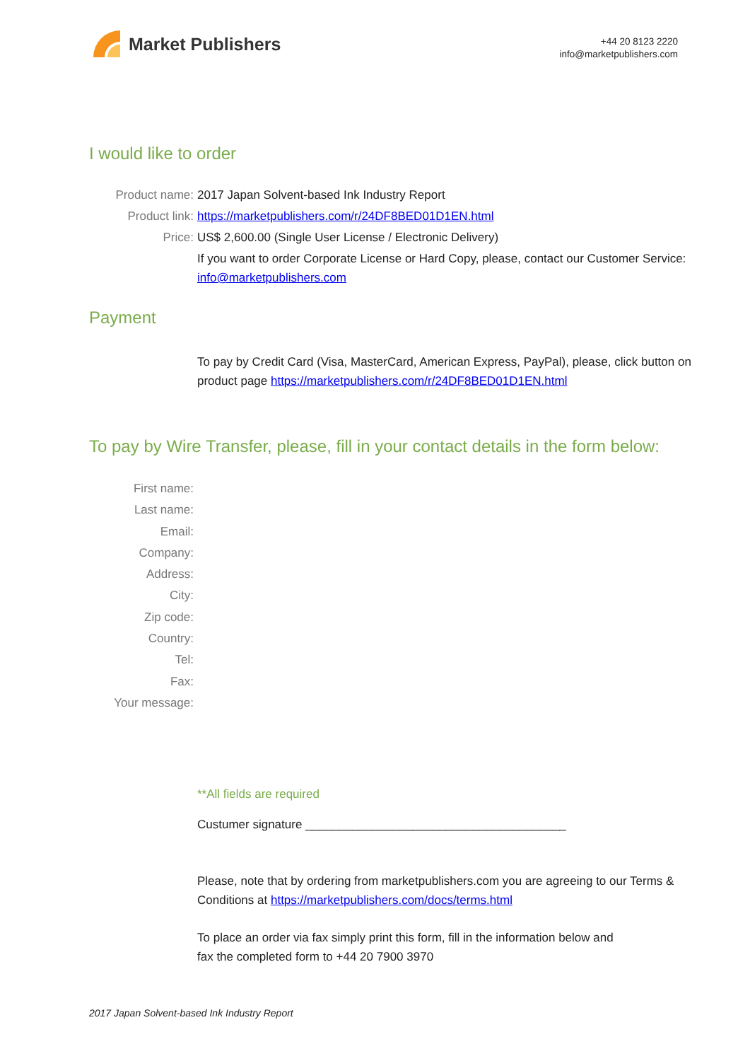Market Publishers
+44 20 8123 2220
info@marketpublishers.com
I would like to order
Product name: 2017 Japan Solvent-based Ink Industry Report
Product link: https://marketpublishers.com/r/24DF8BED01D1EN.html
Price: US$ 2,600.00 (Single User License / Electronic Delivery)
If you want to order Corporate License or Hard Copy, please, contact our Customer Service:
info@marketpublishers.com
Payment
To pay by Credit Card (Visa, MasterCard, American Express, PayPal), please, click button on product page https://marketpublishers.com/r/24DF8BED01D1EN.html
To pay by Wire Transfer, please, fill in your contact details in the form below:
First name:
Last name:
Email:
Company:
Address:
City:
Zip code:
Country:
Tel:
Fax:
Your message:
**All fields are required
Custumer signature _______________________________________
Please, note that by ordering from marketpublishers.com you are agreeing to our Terms & Conditions at https://marketpublishers.com/docs/terms.html
To place an order via fax simply print this form, fill in the information below and fax the completed form to +44 20 7900 3970
2017 Japan Solvent-based Ink Industry Report